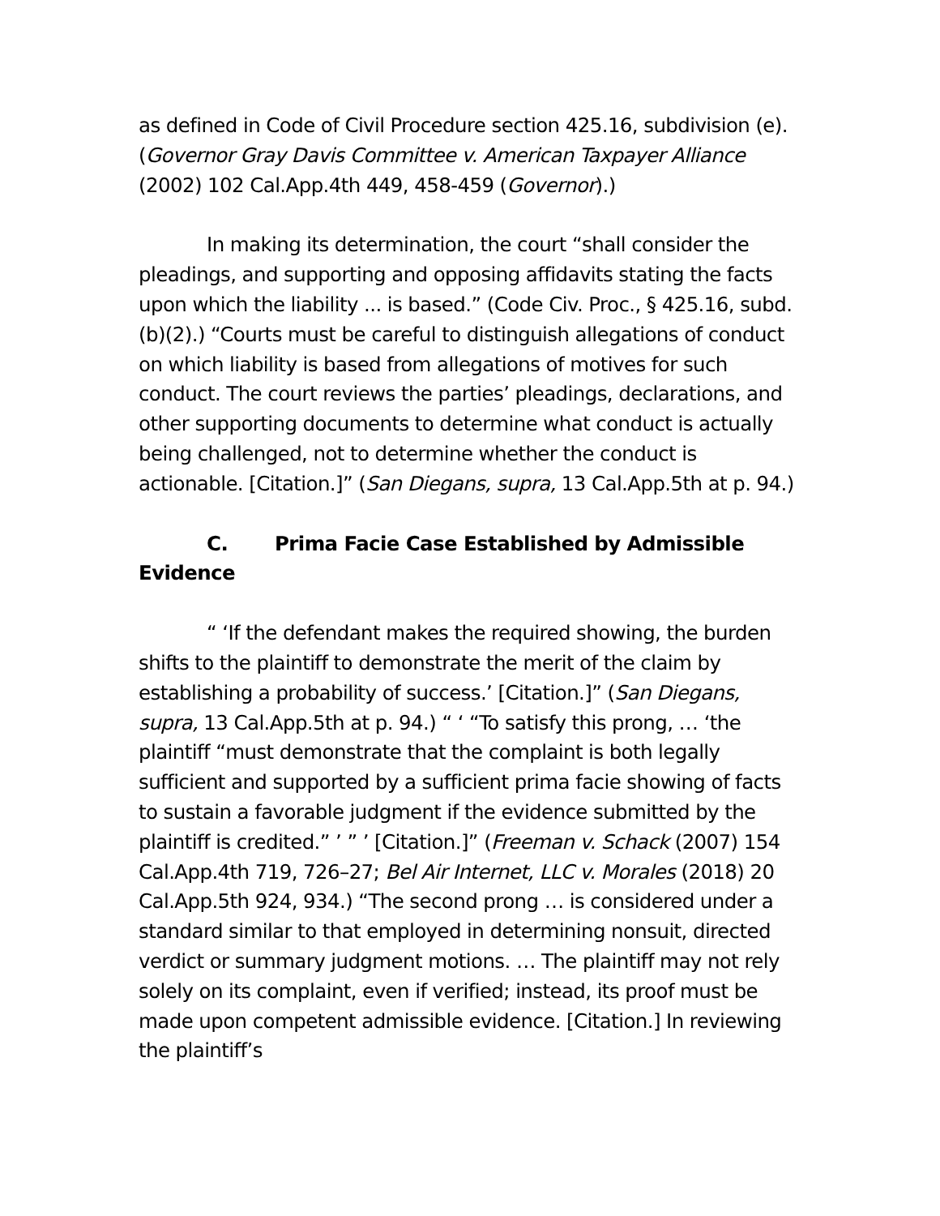as defined in Code of Civil Procedure section 425.16, subdivision (e). (Governor Gray Davis Committee v. American Taxpayer Alliance (2002) 102 Cal.App.4th 449, 458-459 (Governor).)
In making its determination, the court “shall consider the pleadings, and supporting and opposing affidavits stating the facts upon which the liability ... is based.” (Code Civ. Proc., § 425.16, subd. (b)(2).) “Courts must be careful to distinguish allegations of conduct on which liability is based from allegations of motives for such conduct. The court reviews the parties’ pleadings, declarations, and other supporting documents to determine what conduct is actually being challenged, not to determine whether the conduct is actionable. [Citation.]” (San Diegans, supra, 13 Cal.App.5th at p. 94.)
C. Prima Facie Case Established by Admissible Evidence
“ ‘If the defendant makes the required showing, the burden shifts to the plaintiff to demonstrate the merit of the claim by establishing a probability of success.’ [Citation.]” (San Diegans, supra, 13 Cal.App.5th at p. 94.) “ ‘ “To satisfy this prong, … ‘the plaintiff “must demonstrate that the complaint is both legally sufficient and supported by a sufficient prima facie showing of facts to sustain a favorable judgment if the evidence submitted by the plaintiff is credited.” ’ ” ’ [Citation.]” (Freeman v. Schack (2007) 154 Cal.App.4th 719, 726–27; Bel Air Internet, LLC v. Morales (2018) 20 Cal.App.5th 924, 934.) “The second prong … is considered under a standard similar to that employed in determining nonsuit, directed verdict or summary judgment motions. … The plaintiff may not rely solely on its complaint, even if verified; instead, its proof must be made upon competent admissible evidence. [Citation.] In reviewing the plaintiff’s